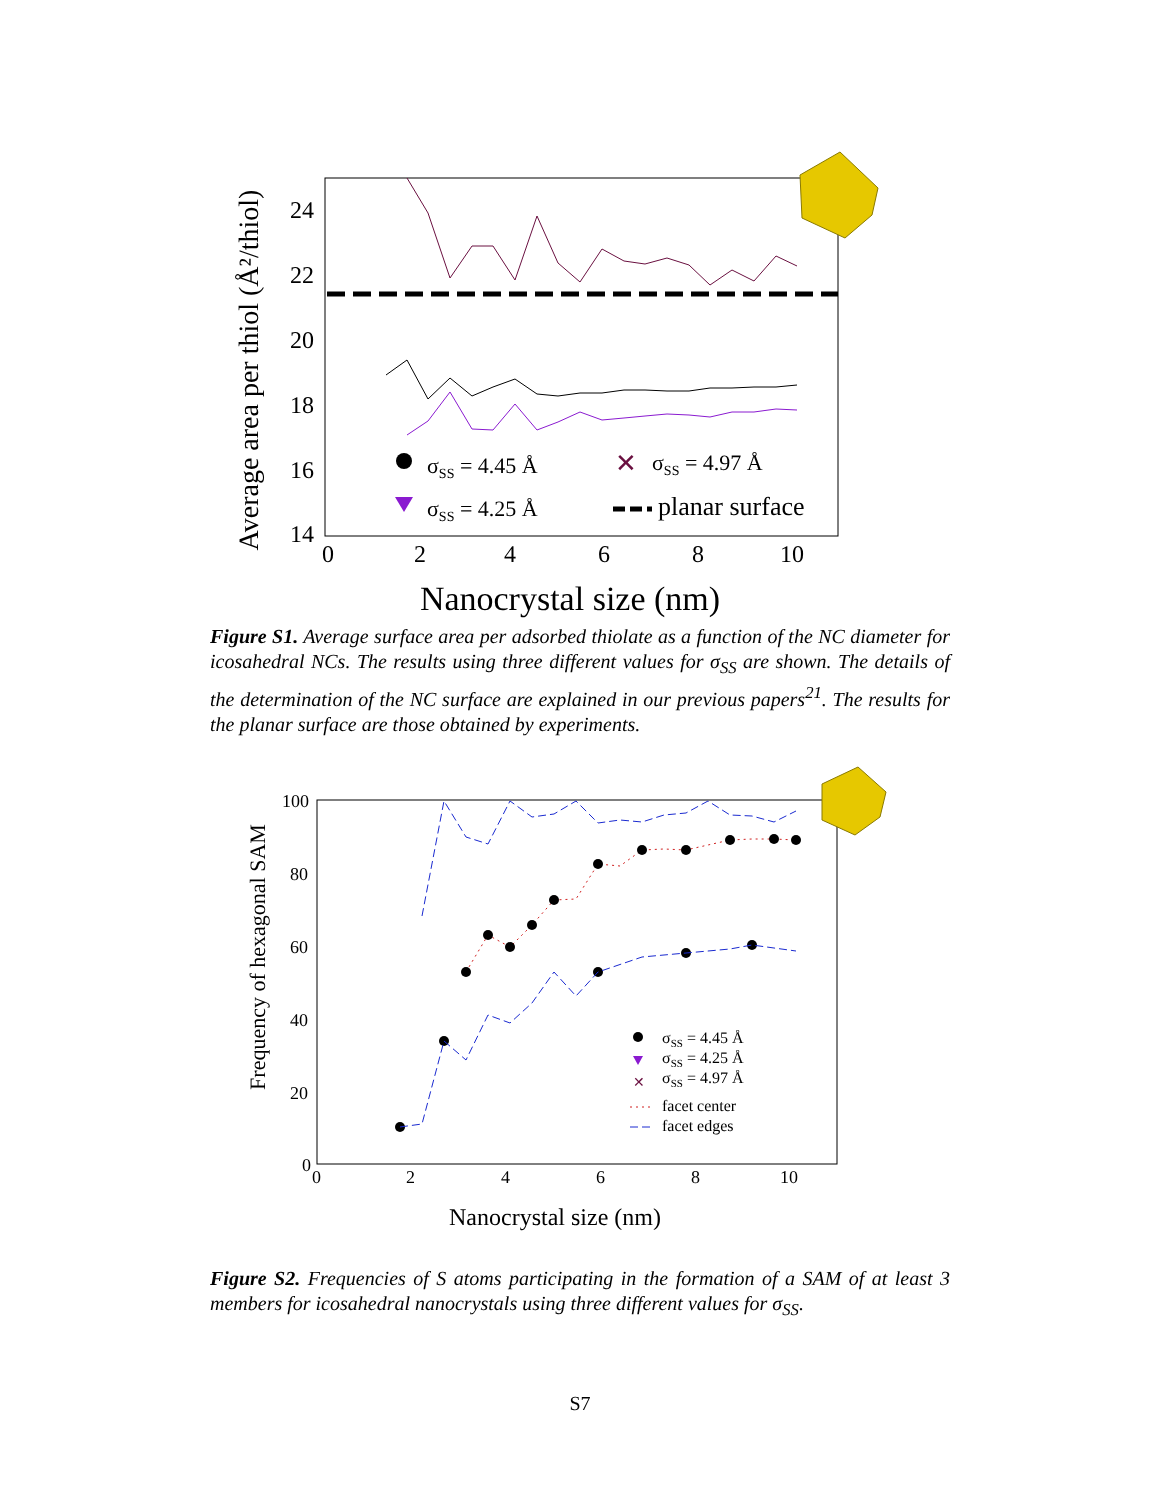Average area per thiol (Å²/thiol)
24
22
20
18
16
14
0
2
4
6
8
10
Nanocrystal size (nm)
σSS = 4.45 Å
✕
σSS = 4.97 Å
σSS = 4.25 Å
planar surface
Figure S1. Average surface area per adsorbed thiolate as a function of the NC diameter for icosahedral NCs. The results using three different values for σ<sub>SS</sub> are shown. The details of the determination of the NC surface are explained in our previous papers<sup>21</sup>. The results for the planar surface are those obtained by experiments.
Frequency of hexagonal SAM
100
80
60
40
20
0
0
2
4
6
8
10
Nanocrystal size (nm)
σSS = 4.45 Å
σSS = 4.25 Å
✕
σSS = 4.97 Å
facet center
facet edges
Figure S2. Frequencies of S atoms participating in the formation of a SAM of at least 3 members for icosahedral nanocrystals using three different values for σ<sub>SS</sub>.
S7